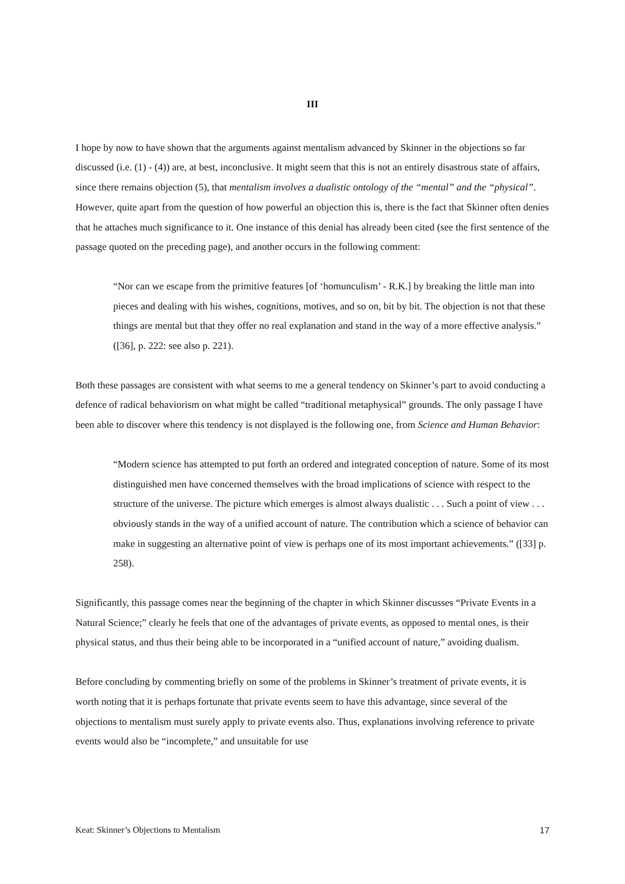III
I hope by now to have shown that the arguments against mentalism advanced by Skinner in the objections so far discussed (i.e. (1) - (4)) are, at best, inconclusive. It might seem that this is not an entirely disastrous state of affairs, since there remains objection (5), that mentalism involves a dualistic ontology of the “mental” and the “physical”. However, quite apart from the question of how powerful an objection this is, there is the fact that Skinner often denies that he attaches much significance to it. One instance of this denial has already been cited (see the first sentence of the passage quoted on the preceding page), and another occurs in the following comment:
“Nor can we escape from the primitive features [of ‘homunculism’ - R.K.] by breaking the little man into pieces and dealing with his wishes, cognitions, motives, and so on, bit by bit. The objection is not that these things are mental but that they offer no real explanation and stand in the way of a more effective analysis.” ([36], p. 222: see also p. 221).
Both these passages are consistent with what seems to me a general tendency on Skinner’s part to avoid conducting a defence of radical behaviorism on what might be called “traditional metaphysical” grounds. The only passage I have been able to discover where this tendency is not displayed is the following one, from Science and Human Behavior:
“Modern science has attempted to put forth an ordered and integrated conception of nature. Some of its most distinguished men have concerned themselves with the broad implications of science with respect to the structure of the universe. The picture which emerges is almost always dualistic . . . Such a point of view . . . obviously stands in the way of a unified account of nature. The contribution which a science of behavior can make in suggesting an alternative point of view is perhaps one of its most important achievements.” ([33] p. 258).
Significantly, this passage comes near the beginning of the chapter in which Skinner discusses “Private Events in a Natural Science;” clearly he feels that one of the advantages of private events, as opposed to mental ones, is their physical status, and thus their being able to be incorporated in a “unified account of nature,” avoiding dualism.
Before concluding by commenting briefly on some of the problems in Skinner’s treatment of private events, it is worth noting that it is perhaps fortunate that private events seem to have this advantage, since several of the objections to mentalism must surely apply to private events also. Thus, explanations involving reference to private events would also be “incomplete,” and unsuitable for use
Keat: Skinner’s Objections to Mentalism 17